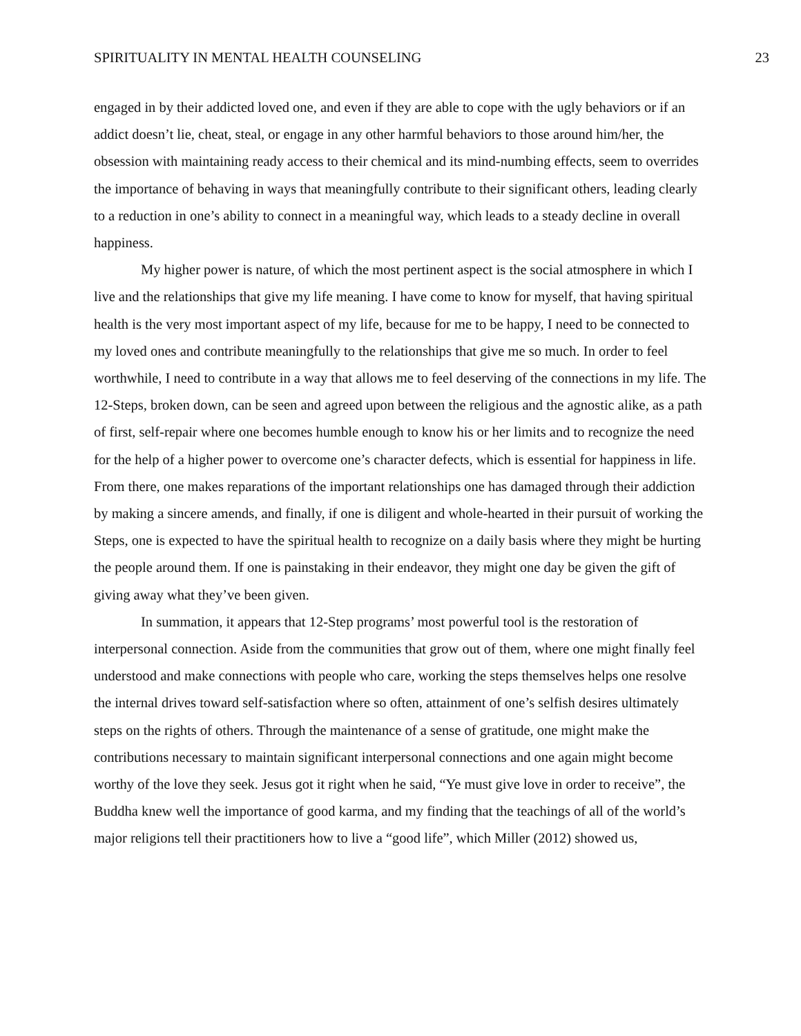SPIRITUALITY IN MENTAL HEALTH COUNSELING 23
engaged in by their addicted loved one, and even if they are able to cope with the ugly behaviors or if an addict doesn’t lie, cheat, steal, or engage in any other harmful behaviors to those around him/her, the obsession with maintaining ready access to their chemical and its mind-numbing effects, seem to overrides the importance of behaving in ways that meaningfully contribute to their significant others, leading clearly to a reduction in one’s ability to connect in a meaningful way, which leads to a steady decline in overall happiness.
My higher power is nature, of which the most pertinent aspect is the social atmosphere in which I live and the relationships that give my life meaning. I have come to know for myself, that having spiritual health is the very most important aspect of my life, because for me to be happy, I need to be connected to my loved ones and contribute meaningfully to the relationships that give me so much. In order to feel worthwhile, I need to contribute in a way that allows me to feel deserving of the connections in my life. The 12-Steps, broken down, can be seen and agreed upon between the religious and the agnostic alike, as a path of first, self-repair where one becomes humble enough to know his or her limits and to recognize the need for the help of a higher power to overcome one’s character defects, which is essential for happiness in life. From there, one makes reparations of the important relationships one has damaged through their addiction by making a sincere amends, and finally, if one is diligent and whole-hearted in their pursuit of working the Steps, one is expected to have the spiritual health to recognize on a daily basis where they might be hurting the people around them. If one is painstaking in their endeavor, they might one day be given the gift of giving away what they’ve been given.
In summation, it appears that 12-Step programs’ most powerful tool is the restoration of interpersonal connection. Aside from the communities that grow out of them, where one might finally feel understood and make connections with people who care, working the steps themselves helps one resolve the internal drives toward self-satisfaction where so often, attainment of one’s selfish desires ultimately steps on the rights of others. Through the maintenance of a sense of gratitude, one might make the contributions necessary to maintain significant interpersonal connections and one again might become worthy of the love they seek. Jesus got it right when he said, “Ye must give love in order to receive”, the Buddha knew well the importance of good karma, and my finding that the teachings of all of the world’s major religions tell their practitioners how to live a “good life”, which Miller (2012) showed us,